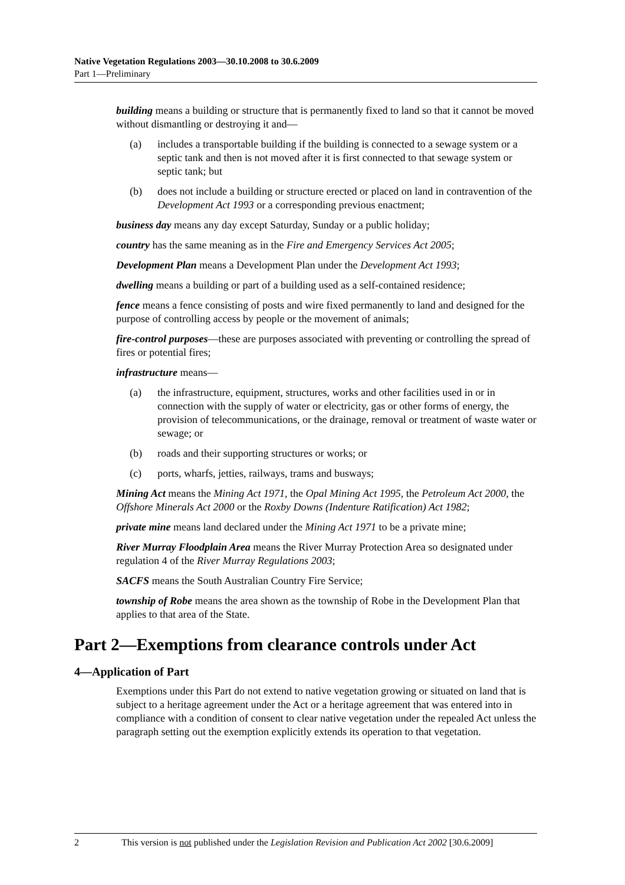Native Vegetation Regulations 2003—30.10.2008 to 30.6.2009
Part 1—Preliminary
building means a building or structure that is permanently fixed to land so that it cannot be moved without dismantling or destroying it and—
(a) includes a transportable building if the building is connected to a sewage system or a septic tank and then is not moved after it is first connected to that sewage system or septic tank; but
(b) does not include a building or structure erected or placed on land in contravention of the Development Act 1993 or a corresponding previous enactment;
business day means any day except Saturday, Sunday or a public holiday;
country has the same meaning as in the Fire and Emergency Services Act 2005;
Development Plan means a Development Plan under the Development Act 1993;
dwelling means a building or part of a building used as a self-contained residence;
fence means a fence consisting of posts and wire fixed permanently to land and designed for the purpose of controlling access by people or the movement of animals;
fire-control purposes—these are purposes associated with preventing or controlling the spread of fires or potential fires;
infrastructure means—
(a) the infrastructure, equipment, structures, works and other facilities used in or in connection with the supply of water or electricity, gas or other forms of energy, the provision of telecommunications, or the drainage, removal or treatment of waste water or sewage; or
(b) roads and their supporting structures or works; or
(c) ports, wharfs, jetties, railways, trams and busways;
Mining Act means the Mining Act 1971, the Opal Mining Act 1995, the Petroleum Act 2000, the Offshore Minerals Act 2000 or the Roxby Downs (Indenture Ratification) Act 1982;
private mine means land declared under the Mining Act 1971 to be a private mine;
River Murray Floodplain Area means the River Murray Protection Area so designated under regulation 4 of the River Murray Regulations 2003;
SACFS means the South Australian Country Fire Service;
township of Robe means the area shown as the township of Robe in the Development Plan that applies to that area of the State.
Part 2—Exemptions from clearance controls under Act
4—Application of Part
Exemptions under this Part do not extend to native vegetation growing or situated on land that is subject to a heritage agreement under the Act or a heritage agreement that was entered into in compliance with a condition of consent to clear native vegetation under the repealed Act unless the paragraph setting out the exemption explicitly extends its operation to that vegetation.
2 This version is not published under the Legislation Revision and Publication Act 2002 [30.6.2009]